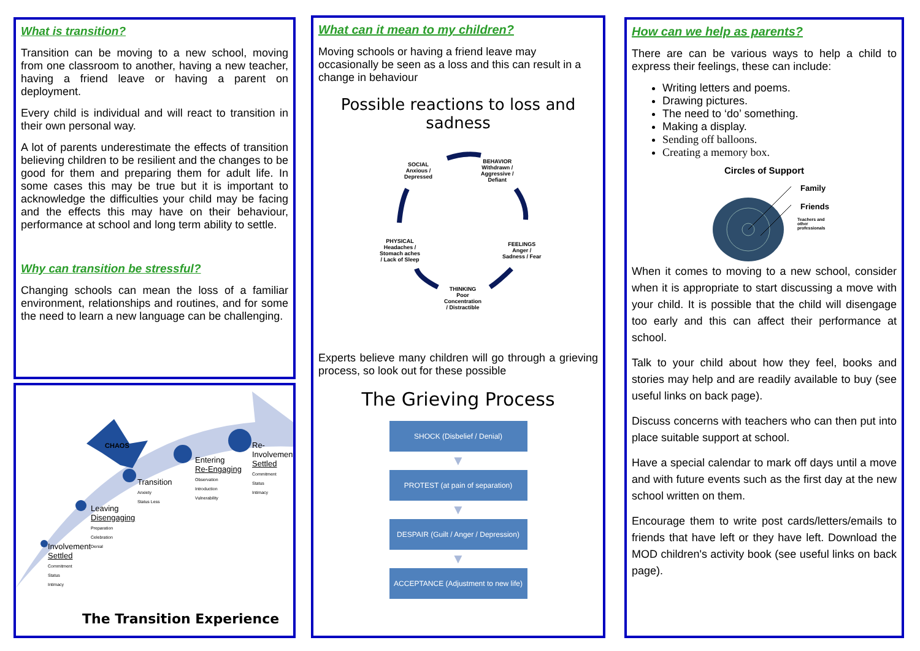What is transition?
Transition can be moving to a new school, moving from one classroom to another, having a new teacher, having a friend leave or having a parent on deployment.
Every child is individual and will react to transition in their own personal way.
A lot of parents underestimate the effects of transition believing children to be resilient and the changes to be good for them and preparing them for adult life. In some cases this may be true but it is important to acknowledge the difficulties your child may be facing and the effects this may have on their behaviour, performance at school and long term ability to settle.
Why can transition be stressful?
Changing schools can mean the loss of a familiar environment, relationships and routines, and for some the need to learn a new language can be challenging.
CHAOS
Transition
Anxiety
Status Less
Entering
Re-Engaging
Observation
Introduction
Vulnerability
Re-
Involvement
Settled
Commitment
Status
Intimacy
Leaving
Disengaging
Preparation
Celebration
Denial
Involvement
Settled
Commitment
Status
Intimacy
The Transition Experience
What can it mean to my children?
Moving schools or having a friend leave may occasionally be seen as a loss and this can result in a change in behaviour
Possible reactions to loss and sadness
SOCIAL
Anxious /
Depressed
BEHAVIOR
Withdrawn /
Aggressive /
Defiant
FEELINGS
Anger /
Sadness / Fear
THINKING
Poor
Concentration
/ Distractible
PHYSICAL
Headaches /
Stomach aches
/ Lack of Sleep
Experts believe many children will go through a grieving process, so look out for these possible
The Grieving Process
SHOCK (Disbelief / Denial)
▼
PROTEST (at pain of separation)
▼
DESPAIR (Guilt / Anger / Depression)
▼
ACCEPTANCE (Adjustment to new life)
How can we help as parents?
There are can be various ways to help a child to express their feelings, these can include:
Writing letters and poems.
Drawing pictures.
The need to ‘do’ something.
Making a display.
Sending off balloons.
Creating a memory box.
Circles of Support
Family
Friends
Teachers and
other
professionals
When it comes to moving to a new school, consider when it is appropriate to start discussing a move with your child. It is possible that the child will disengage too early and this can affect their performance at school.
Talk to your child about how they feel, books and stories may help and are readily available to buy (see useful links on back page).
Discuss concerns with teachers who can then put into place suitable support at school.
Have a special calendar to mark off days until a move and with future events such as the first day at the new school written on them.
Encourage them to write post cards/letters/emails to friends that have left or they have left. Download the MOD children's activity book (see useful links on back page).